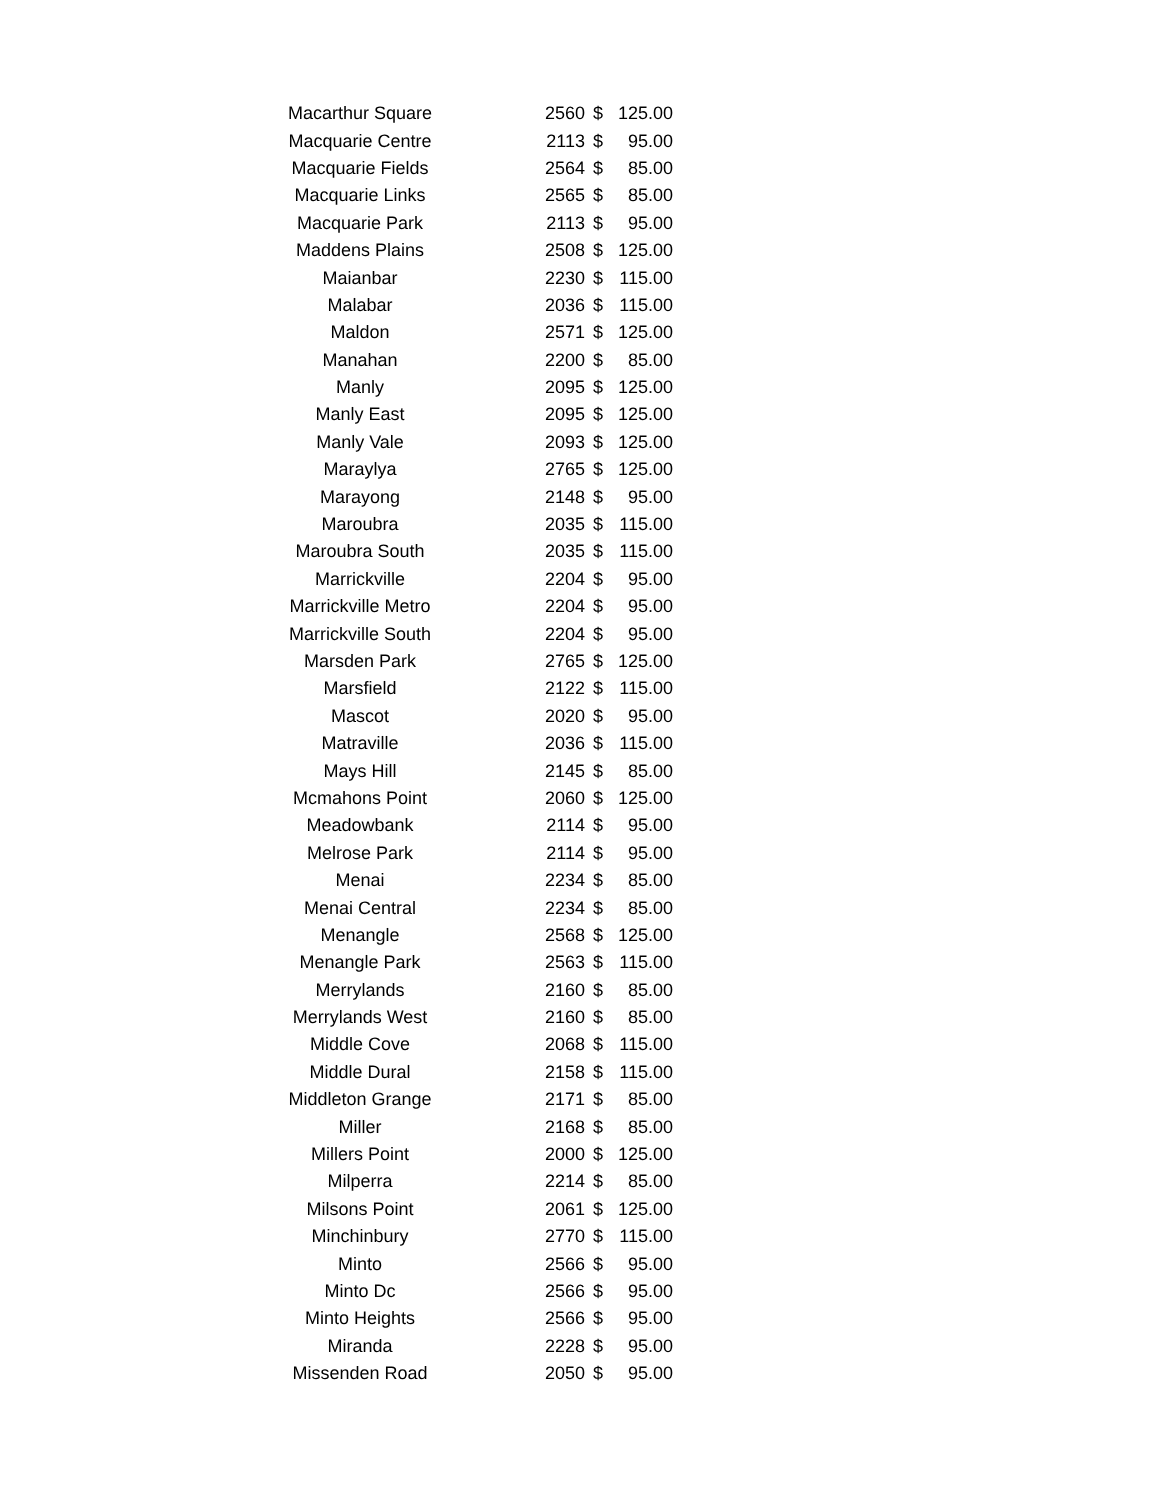| Macarthur Square | 2560 | $ | 125.00 |
| Macquarie Centre | 2113 | $ | 95.00 |
| Macquarie Fields | 2564 | $ | 85.00 |
| Macquarie Links | 2565 | $ | 85.00 |
| Macquarie Park | 2113 | $ | 95.00 |
| Maddens Plains | 2508 | $ | 125.00 |
| Maianbar | 2230 | $ | 115.00 |
| Malabar | 2036 | $ | 115.00 |
| Maldon | 2571 | $ | 125.00 |
| Manahan | 2200 | $ | 85.00 |
| Manly | 2095 | $ | 125.00 |
| Manly East | 2095 | $ | 125.00 |
| Manly Vale | 2093 | $ | 125.00 |
| Maraylya | 2765 | $ | 125.00 |
| Marayong | 2148 | $ | 95.00 |
| Maroubra | 2035 | $ | 115.00 |
| Maroubra South | 2035 | $ | 115.00 |
| Marrickville | 2204 | $ | 95.00 |
| Marrickville Metro | 2204 | $ | 95.00 |
| Marrickville South | 2204 | $ | 95.00 |
| Marsden Park | 2765 | $ | 125.00 |
| Marsfield | 2122 | $ | 115.00 |
| Mascot | 2020 | $ | 95.00 |
| Matraville | 2036 | $ | 115.00 |
| Mays Hill | 2145 | $ | 85.00 |
| Mcmahons Point | 2060 | $ | 125.00 |
| Meadowbank | 2114 | $ | 95.00 |
| Melrose Park | 2114 | $ | 95.00 |
| Menai | 2234 | $ | 85.00 |
| Menai Central | 2234 | $ | 85.00 |
| Menangle | 2568 | $ | 125.00 |
| Menangle Park | 2563 | $ | 115.00 |
| Merrylands | 2160 | $ | 85.00 |
| Merrylands West | 2160 | $ | 85.00 |
| Middle Cove | 2068 | $ | 115.00 |
| Middle Dural | 2158 | $ | 115.00 |
| Middleton Grange | 2171 | $ | 85.00 |
| Miller | 2168 | $ | 85.00 |
| Millers Point | 2000 | $ | 125.00 |
| Milperra | 2214 | $ | 85.00 |
| Milsons Point | 2061 | $ | 125.00 |
| Minchinbury | 2770 | $ | 115.00 |
| Minto | 2566 | $ | 95.00 |
| Minto Dc | 2566 | $ | 95.00 |
| Minto Heights | 2566 | $ | 95.00 |
| Miranda | 2228 | $ | 95.00 |
| Missenden Road | 2050 | $ | 95.00 |